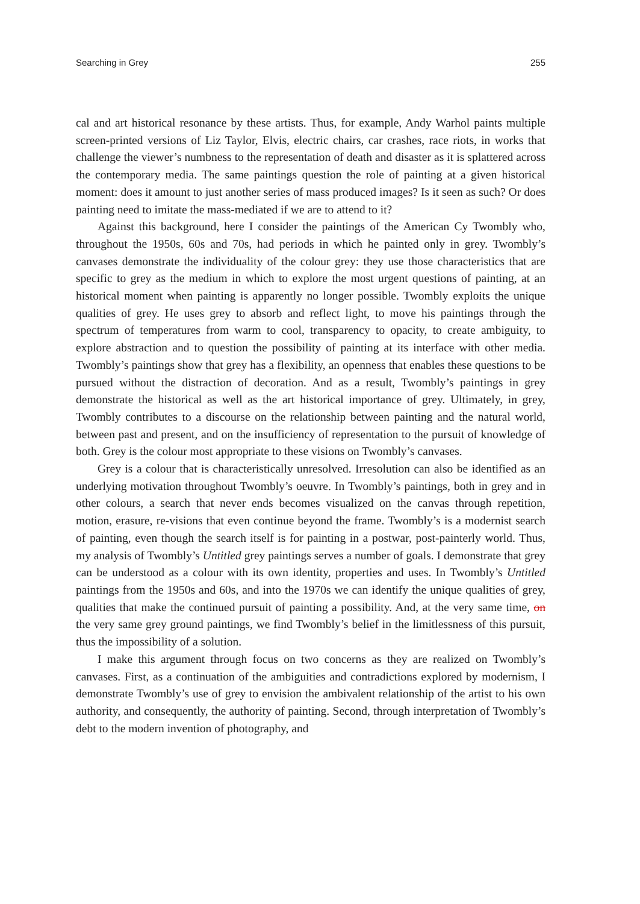Searching in Grey 255
cal and art historical resonance by these artists. Thus, for example, Andy Warhol paints multiple screen-printed versions of Liz Taylor, Elvis, electric chairs, car crashes, race riots, in works that challenge the viewer’s numbness to the representation of death and disaster as it is splattered across the contemporary media. The same paintings question the role of painting at a given historical moment: does it amount to just another series of mass produced images? Is it seen as such? Or does painting need to imitate the mass-mediated if we are to attend to it?
Against this background, here I consider the paintings of the American Cy Twombly who, throughout the 1950s, 60s and 70s, had periods in which he painted only in grey. Twombly’s canvases demonstrate the individuality of the colour grey: they use those characteristics that are specific to grey as the medium in which to explore the most urgent questions of painting, at an historical moment when painting is apparently no longer possible. Twombly exploits the unique qualities of grey. He uses grey to absorb and reflect light, to move his paintings through the spectrum of temperatures from warm to cool, transparency to opacity, to create ambiguity, to explore abstraction and to question the possibility of painting at its interface with other media. Twombly’s paintings show that grey has a flexibility, an openness that enables these questions to be pursued without the distraction of decoration. And as a result, Twombly’s paintings in grey demonstrate the historical as well as the art historical importance of grey. Ultimately, in grey, Twombly contributes to a discourse on the relationship between painting and the natural world, between past and present, and on the insufficiency of representation to the pursuit of knowledge of both. Grey is the colour most appropriate to these visions on Twombly’s canvases.
Grey is a colour that is characteristically unresolved. Irresolution can also be identified as an underlying motivation throughout Twombly’s oeuvre. In Twombly’s paintings, both in grey and in other colours, a search that never ends becomes visualized on the canvas through repetition, motion, erasure, re-visions that even continue beyond the frame. Twombly’s is a modernist search of painting, even though the search itself is for painting in a postwar, post-painterly world. Thus, my analysis of Twombly’s Untitled grey paintings serves a number of goals. I demonstrate that grey can be understood as a colour with its own identity, properties and uses. In Twombly’s Untitled paintings from the 1950s and 60s, and into the 1970s we can identify the unique qualities of grey, qualities that make the continued pursuit of painting a possibility. And, at the very same time, on the very same grey ground paintings, we find Twombly’s belief in the limitlessness of this pursuit, thus the impossibility of a solution.
I make this argument through focus on two concerns as they are realized on Twombly’s canvases. First, as a continuation of the ambiguities and contradictions explored by modernism, I demonstrate Twombly’s use of grey to envision the ambivalent relationship of the artist to his own authority, and consequently, the authority of painting. Second, through interpretation of Twombly’s debt to the modern invention of photography, and